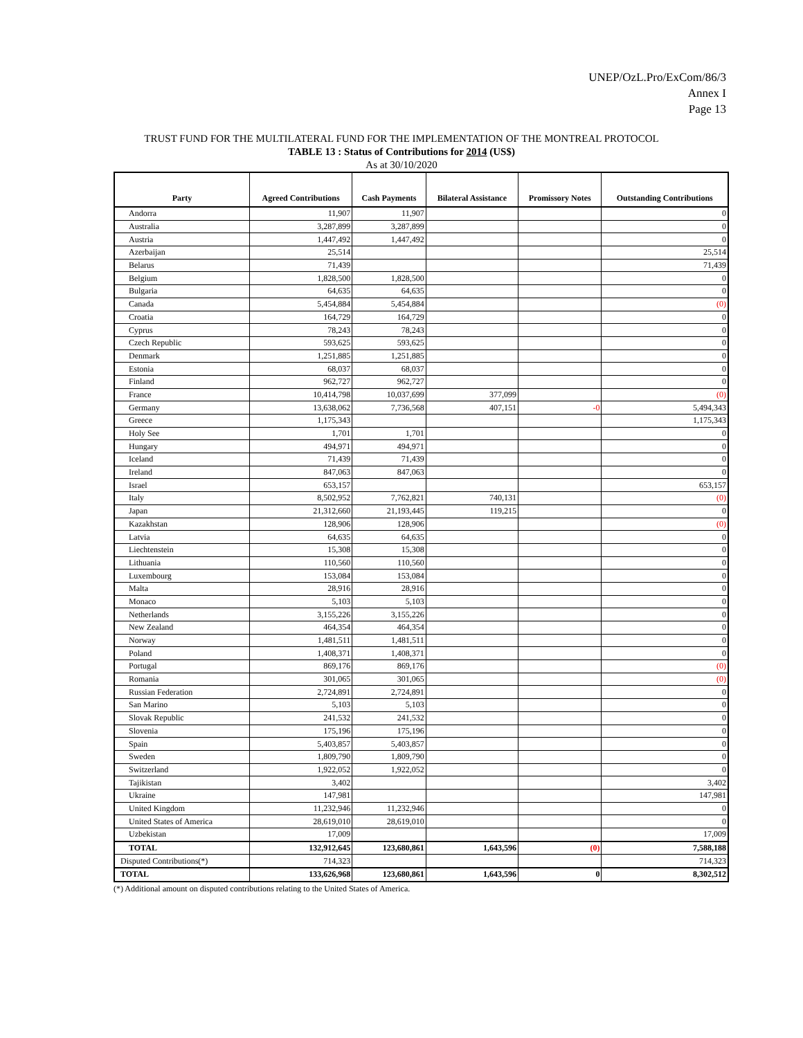UNEP/OzL.Pro/ExCom/86/3
Annex I
Page 13
TRUST FUND FOR THE MULTILATERAL FUND FOR THE IMPLEMENTATION OF THE MONTREAL PROTOCOL
TABLE 13 : Status of Contributions for 2014 (US$)
As at 30/10/2020
| Party | Agreed Contributions | Cash Payments | Bilateral Assistance | Promissory Notes | Outstanding Contributions |
| --- | --- | --- | --- | --- | --- |
| Andorra | 11,907 | 11,907 | | | 0 |
| Australia | 3,287,899 | 3,287,899 | | | 0 |
| Austria | 1,447,492 | 1,447,492 | | | 0 |
| Azerbaijan | 25,514 | | | | 25,514 |
| Belarus | 71,439 | | | | 71,439 |
| Belgium | 1,828,500 | 1,828,500 | | | 0 |
| Bulgaria | 64,635 | 64,635 | | | 0 |
| Canada | 5,454,884 | 5,454,884 | | | (0) |
| Croatia | 164,729 | 164,729 | | | 0 |
| Cyprus | 78,243 | 78,243 | | | 0 |
| Czech Republic | 593,625 | 593,625 | | | 0 |
| Denmark | 1,251,885 | 1,251,885 | | | 0 |
| Estonia | 68,037 | 68,037 | | | 0 |
| Finland | 962,727 | 962,727 | | | 0 |
| France | 10,414,798 | 10,037,699 | 377,099 | | (0) |
| Germany | 13,638,062 | 7,736,568 | 407,151 | -0 | 5,494,343 |
| Greece | 1,175,343 | | | | 1,175,343 |
| Holy See | 1,701 | 1,701 | | | 0 |
| Hungary | 494,971 | 494,971 | | | 0 |
| Iceland | 71,439 | 71,439 | | | 0 |
| Ireland | 847,063 | 847,063 | | | 0 |
| Israel | 653,157 | | | | 653,157 |
| Italy | 8,502,952 | 7,762,821 | 740,131 | | (0) |
| Japan | 21,312,660 | 21,193,445 | 119,215 | | 0 |
| Kazakhstan | 128,906 | 128,906 | | | (0) |
| Latvia | 64,635 | 64,635 | | | 0 |
| Liechtenstein | 15,308 | 15,308 | | | 0 |
| Lithuania | 110,560 | 110,560 | | | 0 |
| Luxembourg | 153,084 | 153,084 | | | 0 |
| Malta | 28,916 | 28,916 | | | 0 |
| Monaco | 5,103 | 5,103 | | | 0 |
| Netherlands | 3,155,226 | 3,155,226 | | | 0 |
| New Zealand | 464,354 | 464,354 | | | 0 |
| Norway | 1,481,511 | 1,481,511 | | | 0 |
| Poland | 1,408,371 | 1,408,371 | | | 0 |
| Portugal | 869,176 | 869,176 | | | (0) |
| Romania | 301,065 | 301,065 | | | (0) |
| Russian Federation | 2,724,891 | 2,724,891 | | | 0 |
| San Marino | 5,103 | 5,103 | | | 0 |
| Slovak Republic | 241,532 | 241,532 | | | 0 |
| Slovenia | 175,196 | 175,196 | | | 0 |
| Spain | 5,403,857 | 5,403,857 | | | 0 |
| Sweden | 1,809,790 | 1,809,790 | | | 0 |
| Switzerland | 1,922,052 | 1,922,052 | | | 0 |
| Tajikistan | 3,402 | | | | 3,402 |
| Ukraine | 147,981 | | | | 147,981 |
| United Kingdom | 11,232,946 | 11,232,946 | | | 0 |
| United States of America | 28,619,010 | 28,619,010 | | | 0 |
| Uzbekistan | 17,009 | | | | 17,009 |
| TOTAL | 132,912,645 | 123,680,861 | 1,643,596 | (0) | 7,588,188 |
| Disputed Contributions(*) | 714,323 | | | | 714,323 |
| TOTAL | 133,626,968 | 123,680,861 | 1,643,596 | 0 | 8,302,512 |
(*) Additional amount on disputed contributions relating to the United States of America.